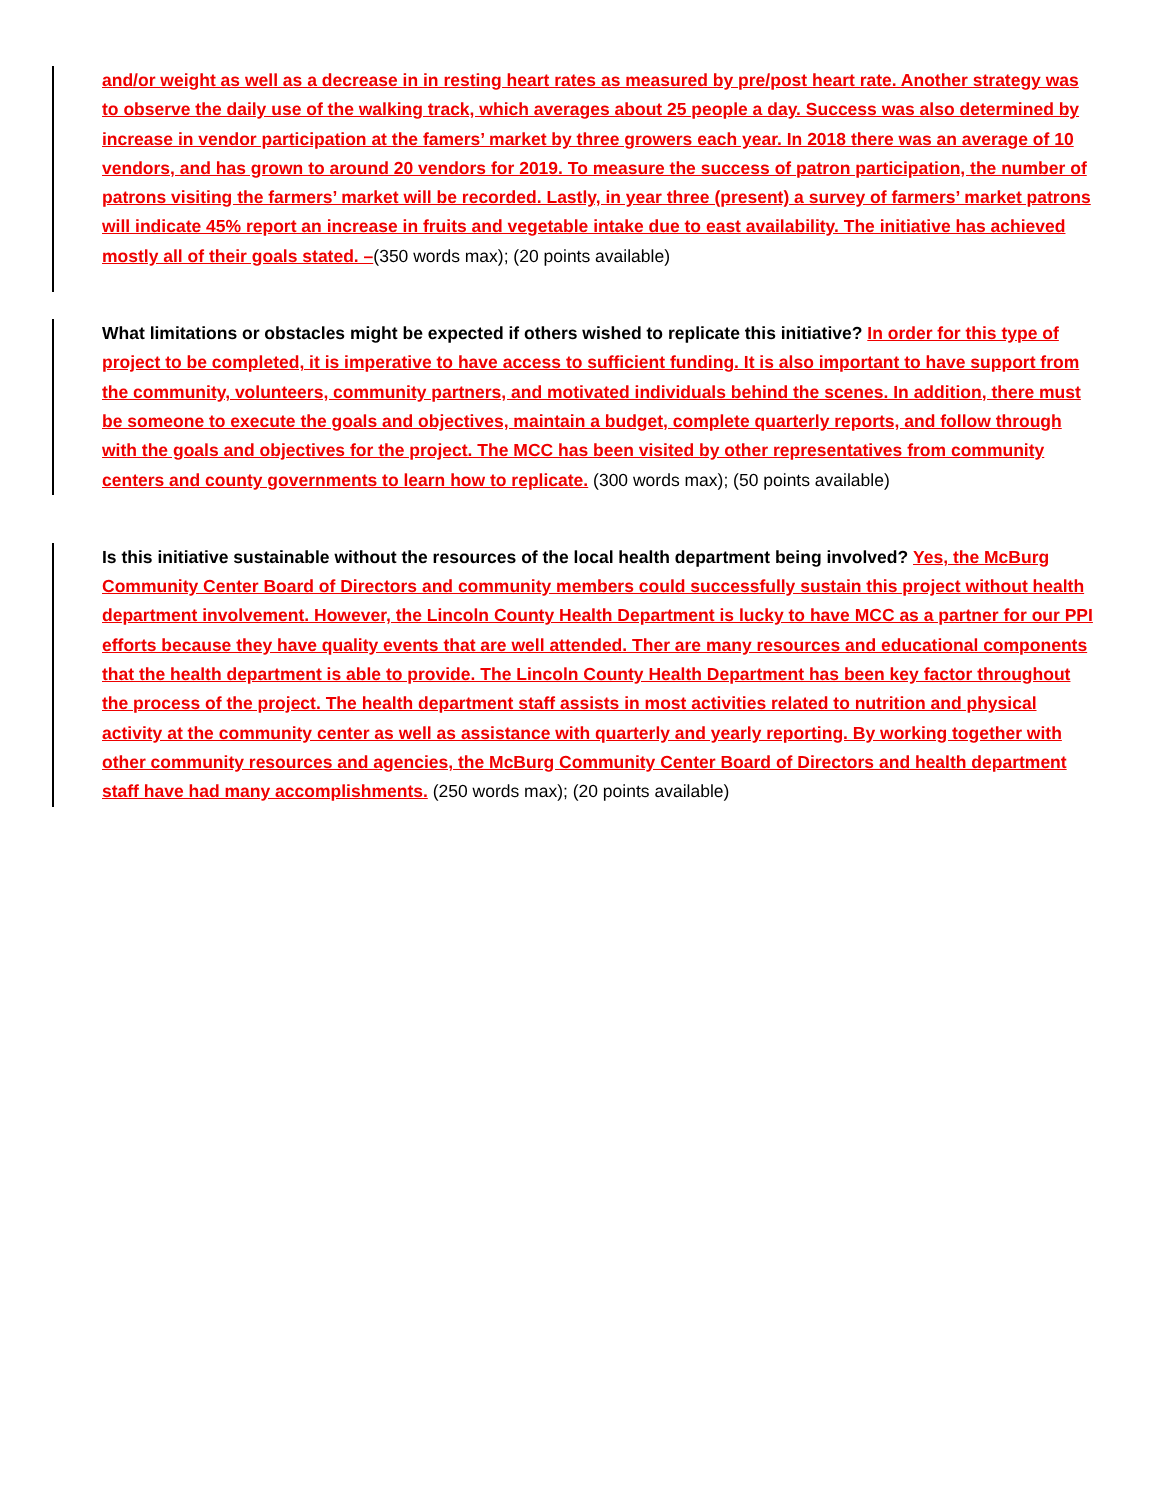and/or weight as well as a decrease in in resting heart rates as measured by pre/post heart rate. Another strategy was to observe the daily use of the walking track, which averages about 25 people a day. Success was also determined by increase in vendor participation at the famers’ market by three growers each year. In 2018 there was an average of 10 vendors, and has grown to around 20 vendors for 2019. To measure the success of patron participation, the number of patrons visiting the farmers’ market will be recorded. Lastly, in year three (present) a survey of farmers’ market patrons will indicate 45% report an increase in fruits and vegetable intake due to east availability. The initiative has achieved mostly all of their goals stated. –(350 words max); (20 points available)
What limitations or obstacles might be expected if others wished to replicate this initiative? In order for this type of project to be completed, it is imperative to have access to sufficient funding. It is also important to have support from the community, volunteers, community partners, and motivated individuals behind the scenes. In addition, there must be someone to execute the goals and objectives, maintain a budget, complete quarterly reports, and follow through with the goals and objectives for the project. The MCC has been visited by other representatives from community centers and county governments to learn how to replicate. (300 words max); (50 points available)
Is this initiative sustainable without the resources of the local health department being involved? Yes, the McBurg Community Center Board of Directors and community members could successfully sustain this project without health department involvement. However, the Lincoln County Health Department is lucky to have MCC as a partner for our PPI efforts because they have quality events that are well attended. Ther are many resources and educational components that the health department is able to provide. The Lincoln County Health Department has been key factor throughout the process of the project. The health department staff assists in most activities related to nutrition and physical activity at the community center as well as assistance with quarterly and yearly reporting. By working together with other community resources and agencies, the McBurg Community Center Board of Directors and health department staff have had many accomplishments. (250 words max); (20 points available)